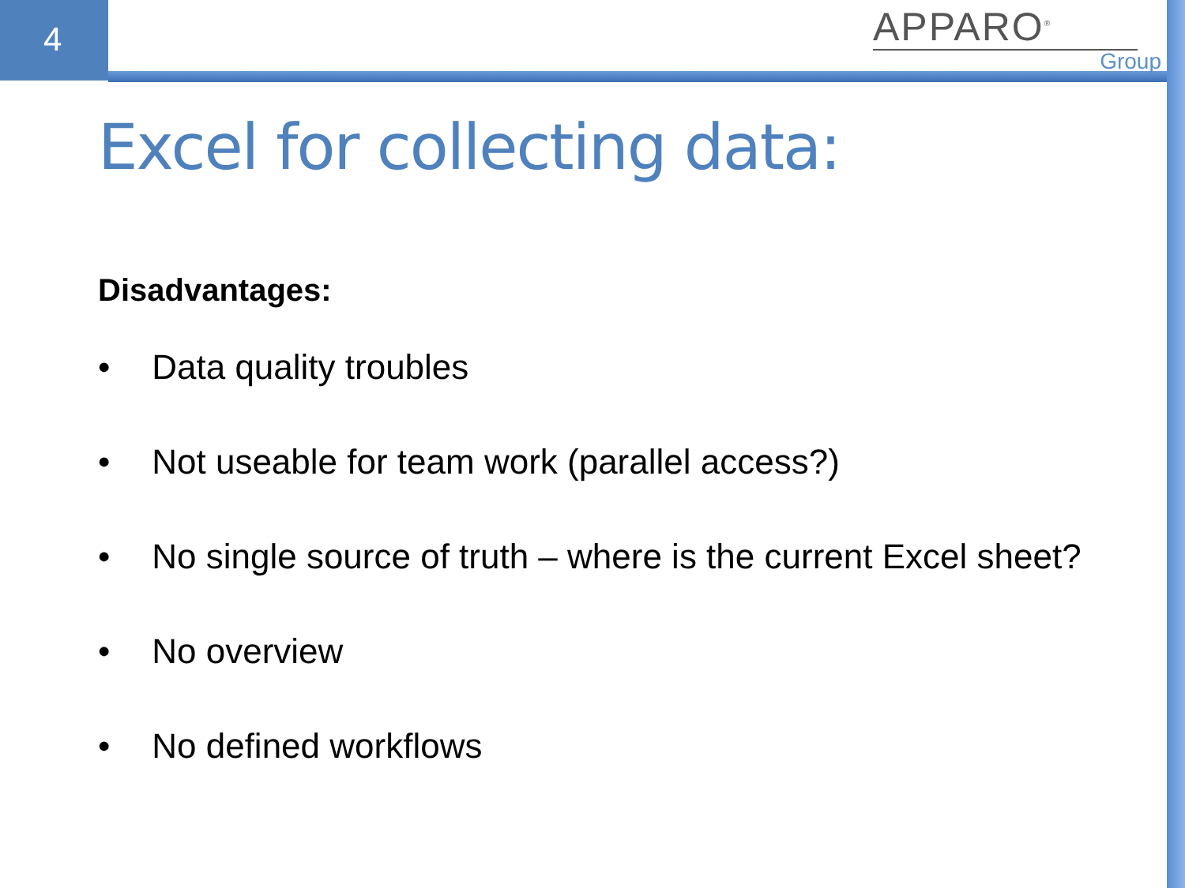4
APPARO<sup>®</sup>
Group
Excel for collecting data:
Disadvantages:
• Data quality troubles
• Not useable for team work (parallel access?)
• No single source of truth – where is the current Excel sheet?
• No overview
• No defined workflows